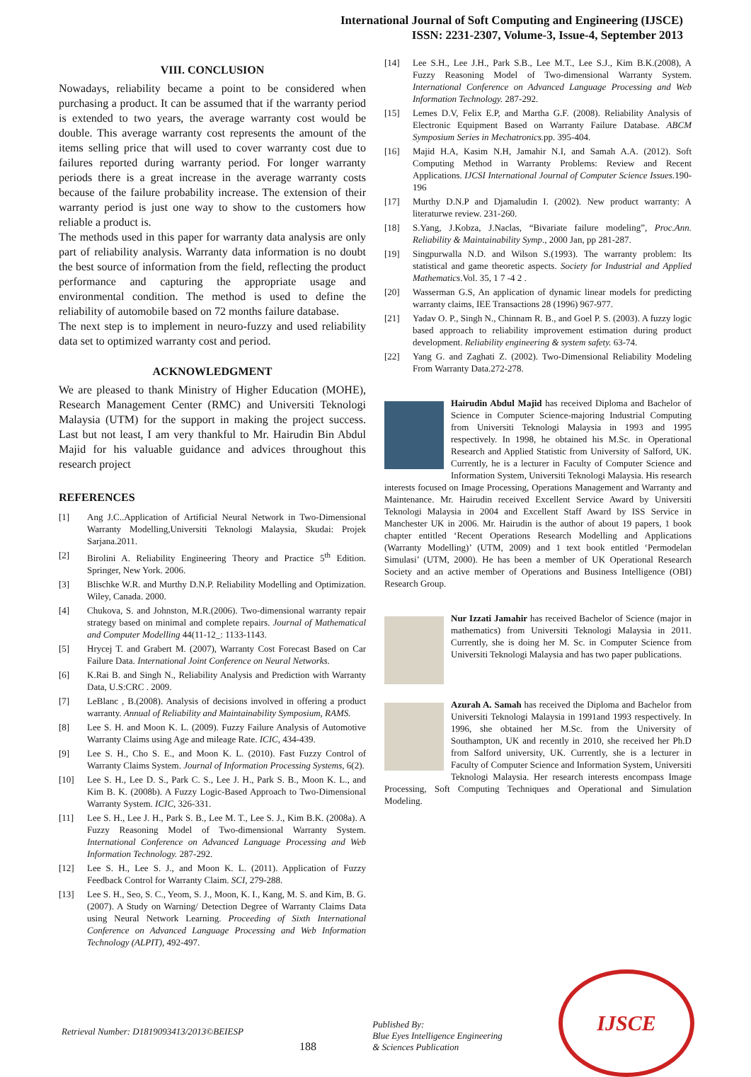International Journal of Soft Computing and Engineering (IJSCE)
ISSN: 2231-2307, Volume-3, Issue-4, September 2013
VIII. CONCLUSION
Nowadays, reliability became a point to be considered when purchasing a product. It can be assumed that if the warranty period is extended to two years, the average warranty cost would be double. This average warranty cost represents the amount of the items selling price that will used to cover warranty cost due to failures reported during warranty period. For longer warranty periods there is a great increase in the average warranty costs because of the failure probability increase. The extension of their warranty period is just one way to show to the customers how reliable a product is.
The methods used in this paper for warranty data analysis are only part of reliability analysis. Warranty data information is no doubt the best source of information from the field, reflecting the product performance and capturing the appropriate usage and environmental condition. The method is used to define the reliability of automobile based on 72 months failure database.
The next step is to implement in neuro-fuzzy and used reliability data set to optimized warranty cost and period.
ACKNOWLEDGMENT
We are pleased to thank Ministry of Higher Education (MOHE), Research Management Center (RMC) and Universiti Teknologi Malaysia (UTM) for the support in making the project success. Last but not least, I am very thankful to Mr. Hairudin Bin Abdul Majid for his valuable guidance and advices throughout this research project
REFERENCES
[1] Ang J.C..Application of Artificial Neural Network in Two-Dimensional Warranty Modelling,Universiti Teknologi Malaysia, Skudai: Projek Sarjana.2011.
[2] Birolini A. Reliability Engineering Theory and Practice 5<sup>th</sup> Edition. Springer, New York. 2006.
[3] Blischke W.R. and Murthy D.N.P. Reliability Modelling and Optimization. Wiley, Canada. 2000.
[4] Chukova, S. and Johnston, M.R.(2006). Two-dimensional warranty repair strategy based on minimal and complete repairs. Journal of Mathematical and Computer Modelling 44(11-12_: 1133-1143.
[5] Hrycej T. and Grabert M. (2007), Warranty Cost Forecast Based on Car Failure Data. International Joint Conference on Neural Networks.
[6] K.Rai B. and Singh N., Reliability Analysis and Prediction with Warranty Data, U.S:CRC . 2009.
[7] LeBlanc , B.(2008). Analysis of decisions involved in offering a product warranty. Annual of Reliability and Maintainability Symposium, RAMS.
[8] Lee S. H. and Moon K. L. (2009). Fuzzy Failure Analysis of Automotive Warranty Claims using Age and mileage Rate. ICIC, 434-439.
[9] Lee S. H., Cho S. E., and Moon K. L. (2010). Fast Fuzzy Control of Warranty Claims System. Journal of Information Processing Systems, 6(2).
[10] Lee S. H., Lee D. S., Park C. S., Lee J. H., Park S. B., Moon K. L., and Kim B. K. (2008b). A Fuzzy Logic-Based Approach to Two-Dimensional Warranty System. ICIC, 326-331.
[11] Lee S. H., Lee J. H., Park S. B., Lee M. T., Lee S. J., Kim B.K. (2008a). A Fuzzy Reasoning Model of Two-dimensional Warranty System. International Conference on Advanced Language Processing and Web Information Technology. 287-292.
[12] Lee S. H., Lee S. J., and Moon K. L. (2011). Application of Fuzzy Feedback Control for Warranty Claim. SCI, 279-288.
[13] Lee S. H., Seo, S. C., Yeom, S. J., Moon, K. I., Kang, M. S. and Kim, B. G. (2007). A Study on Warning/ Detection Degree of Warranty Claims Data using Neural Network Learning. Proceeding of Sixth International Conference on Advanced Language Processing and Web Information Technology (ALPIT), 492-497.
[14] Lee S.H., Lee J.H., Park S.B., Lee M.T., Lee S.J., Kim B.K.(2008), A Fuzzy Reasoning Model of Two-dimensional Warranty System. International Conference on Advanced Language Processing and Web Information Technology. 287-292.
[15] Lemes D.V, Felix E.P, and Martha G.F. (2008). Reliability Analysis of Electronic Equipment Based on Warranty Failure Database. ABCM Symposium Series in Mechatronics. pp. 395-404.
[16] Majid H.A, Kasim N.H, Jamahir N.I, and Samah A.A. (2012). Soft Computing Method in Warranty Problems: Review and Recent Applications. IJCSI International Journal of Computer Science Issues. 190-196
[17] Murthy D.N.P and Djamaludin I. (2002). New product warranty: A literaturwe review. 231-260.
[18] S.Yang, J.Kobza, J.Naclas, “Bivariate failure modeling”, Proc.Ann. Reliability & Maintainability Symp., 2000 Jan, pp 281-287.
[19] Singpurwalla N.D. and Wilson S.(1993). The warranty problem: Its statistical and game theoretic aspects. Society for Industrial and Applied Mathematics.Vol. 35, 1 7 -4 2 .
[20] Wasserman G.S, An application of dynamic linear models for predicting warranty claims, IEE Transactions 28 (1996) 967-977.
[21] Yadav O. P., Singh N., Chinnam R. B., and Goel P. S. (2003). A fuzzy logic based approach to reliability improvement estimation during product development. Reliability engineering & system safety. 63-74.
[22] Yang G. and Zaghati Z. (2002). Two-Dimensional Reliability Modeling From Warranty Data.272-278.
Hairudin Abdul Majid has received Diploma and Bachelor of Science in Computer Science-majoring Industrial Computing from Universiti Teknologi Malaysia in 1993 and 1995 respectively. In 1998, he obtained his M.Sc. in Operational Research and Applied Statistic from University of Salford, UK. Currently, he is a lecturer in Faculty of Computer Science and Information System, Universiti Teknologi Malaysia. His research interests focused on Image Processing, Operations Management and Warranty and Maintenance. Mr. Hairudin received Excellent Service Award by Universiti Teknologi Malaysia in 2004 and Excellent Staff Award by ISS Service in Manchester UK in 2006. Mr. Hairudin is the author of about 19 papers, 1 book chapter entitled ‘Recent Operations Research Modelling and Applications (Warranty Modelling)’ (UTM, 2009) and 1 text book entitled ‘Permodelan Simulasi’ (UTM, 2000). He has been a member of UK Operational Research Society and an active member of Operations and Business Intelligence (OBI) Research Group.
Nur Izzati Jamahir has received Bachelor of Science (major in mathematics) from Universiti Teknologi Malaysia in 2011. Currently, she is doing her M. Sc. in Computer Science from Universiti Teknologi Malaysia and has two paper publications.
Azurah A. Samah has received the Diploma and Bachelor from Universiti Teknologi Malaysia in 1991and 1993 respectively. In 1996, she obtained her M.Sc. from the University of Southampton, UK and recently in 2010, she received her Ph.D from Salford university, UK. Currently, she is a lecturer in Faculty of Computer Science and Information System, Universiti Teknologi Malaysia. Her research interests encompass Image Processing, Soft Computing Techniques and Operational and Simulation Modeling.
Retrieval Number: D1819093413/2013©BEIESP 188 Published By:
Blue Eyes Intelligence Engineering
& Sciences Publication
IJSCE